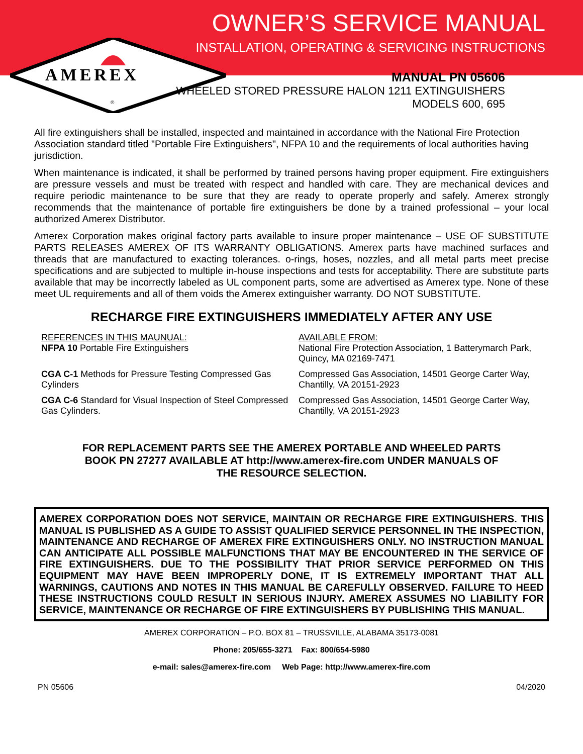AMEREX
®
OWNER’S SERVICE MANUAL
INSTALLATION, OPERATING & SERVICING INSTRUCTIONS
MANUAL PN 05606
WHEELED STORED PRESSURE HALON 1211 EXTINGUISHERS
MODELS 600, 695
All fire extinguishers shall be installed, inspected and maintained in accordance with the National Fire Protection Association standard titled "Portable Fire Extinguishers", NFPA 10 and the requirements of local authorities having jurisdiction.
When maintenance is indicated, it shall be performed by trained persons having proper equipment. Fire extinguishers are pressure vessels and must be treated with respect and handled with care. They are mechanical devices and require periodic maintenance to be sure that they are ready to operate properly and safely. Amerex strongly recommends that the maintenance of portable fire extinguishers be done by a trained professional – your local authorized Amerex Distributor.
Amerex Corporation makes original factory parts available to insure proper maintenance – USE OF SUBSTITUTE PARTS RELEASES AMEREX OF ITS WARRANTY OBLIGATIONS. Amerex parts have machined surfaces and threads that are manufactured to exacting tolerances. o-rings, hoses, nozzles, and all metal parts meet precise specifications and are subjected to multiple in-house inspections and tests for acceptability. There are substitute parts available that may be incorrectly labeled as UL component parts, some are advertised as Amerex type. None of these meet UL requirements and all of them voids the Amerex extinguisher warranty. DO NOT SUBSTITUTE.
RECHARGE FIRE EXTINGUISHERS IMMEDIATELY AFTER ANY USE
REFERENCES IN THIS MAUNUAL:
NFPA 10 Portable Fire Extinguishers
AVAILABLE FROM:
National Fire Protection Association, 1 Batterymarch Park, Quincy, MA 02169-7471
CGA C-1 Methods for Pressure Testing Compressed Gas Cylinders
Compressed Gas Association, 14501 George Carter Way, Chantilly, VA 20151-2923
CGA C-6 Standard for Visual Inspection of Steel Compressed Gas Cylinders.
Compressed Gas Association, 14501 George Carter Way, Chantilly, VA 20151-2923
FOR REPLACEMENT PARTS SEE THE AMEREX PORTABLE AND WHEELED PARTS BOOK PN 27277 AVAILABLE AT http://www.amerex-fire.com UNDER MANUALS OF THE RESOURCE SELECTION.
AMEREX CORPORATION DOES NOT SERVICE, MAINTAIN OR RECHARGE FIRE EXTINGUISHERS. THIS MANUAL IS PUBLISHED AS A GUIDE TO ASSIST QUALIFIED SERVICE PERSONNEL IN THE INSPECTION, MAINTENANCE AND RECHARGE OF AMEREX FIRE EXTINGUISHERS ONLY. NO INSTRUCTION MANUAL CAN ANTICIPATE ALL POSSIBLE MALFUNCTIONS THAT MAY BE ENCOUNTERED IN THE SERVICE OF FIRE EXTINGUISHERS. DUE TO THE POSSIBILITY THAT PRIOR SERVICE PERFORMED ON THIS EQUIPMENT MAY HAVE BEEN IMPROPERLY DONE, IT IS EXTREMELY IMPORTANT THAT ALL WARNINGS, CAUTIONS AND NOTES IN THIS MANUAL BE CAREFULLY OBSERVED. FAILURE TO HEED THESE INSTRUCTIONS COULD RESULT IN SERIOUS INJURY. AMEREX ASSUMES NO LIABILITY FOR SERVICE, MAINTENANCE OR RECHARGE OF FIRE EXTINGUISHERS BY PUBLISHING THIS MANUAL.
AMEREX CORPORATION – P.O. BOX 81 – TRUSSVILLE, ALABAMA 35173-0081
Phone: 205/655-3271 Fax: 800/654-5980
e-mail: sales@amerex-fire.com Web Page: http://www.amerex-fire.com
PN 05606 04/2020